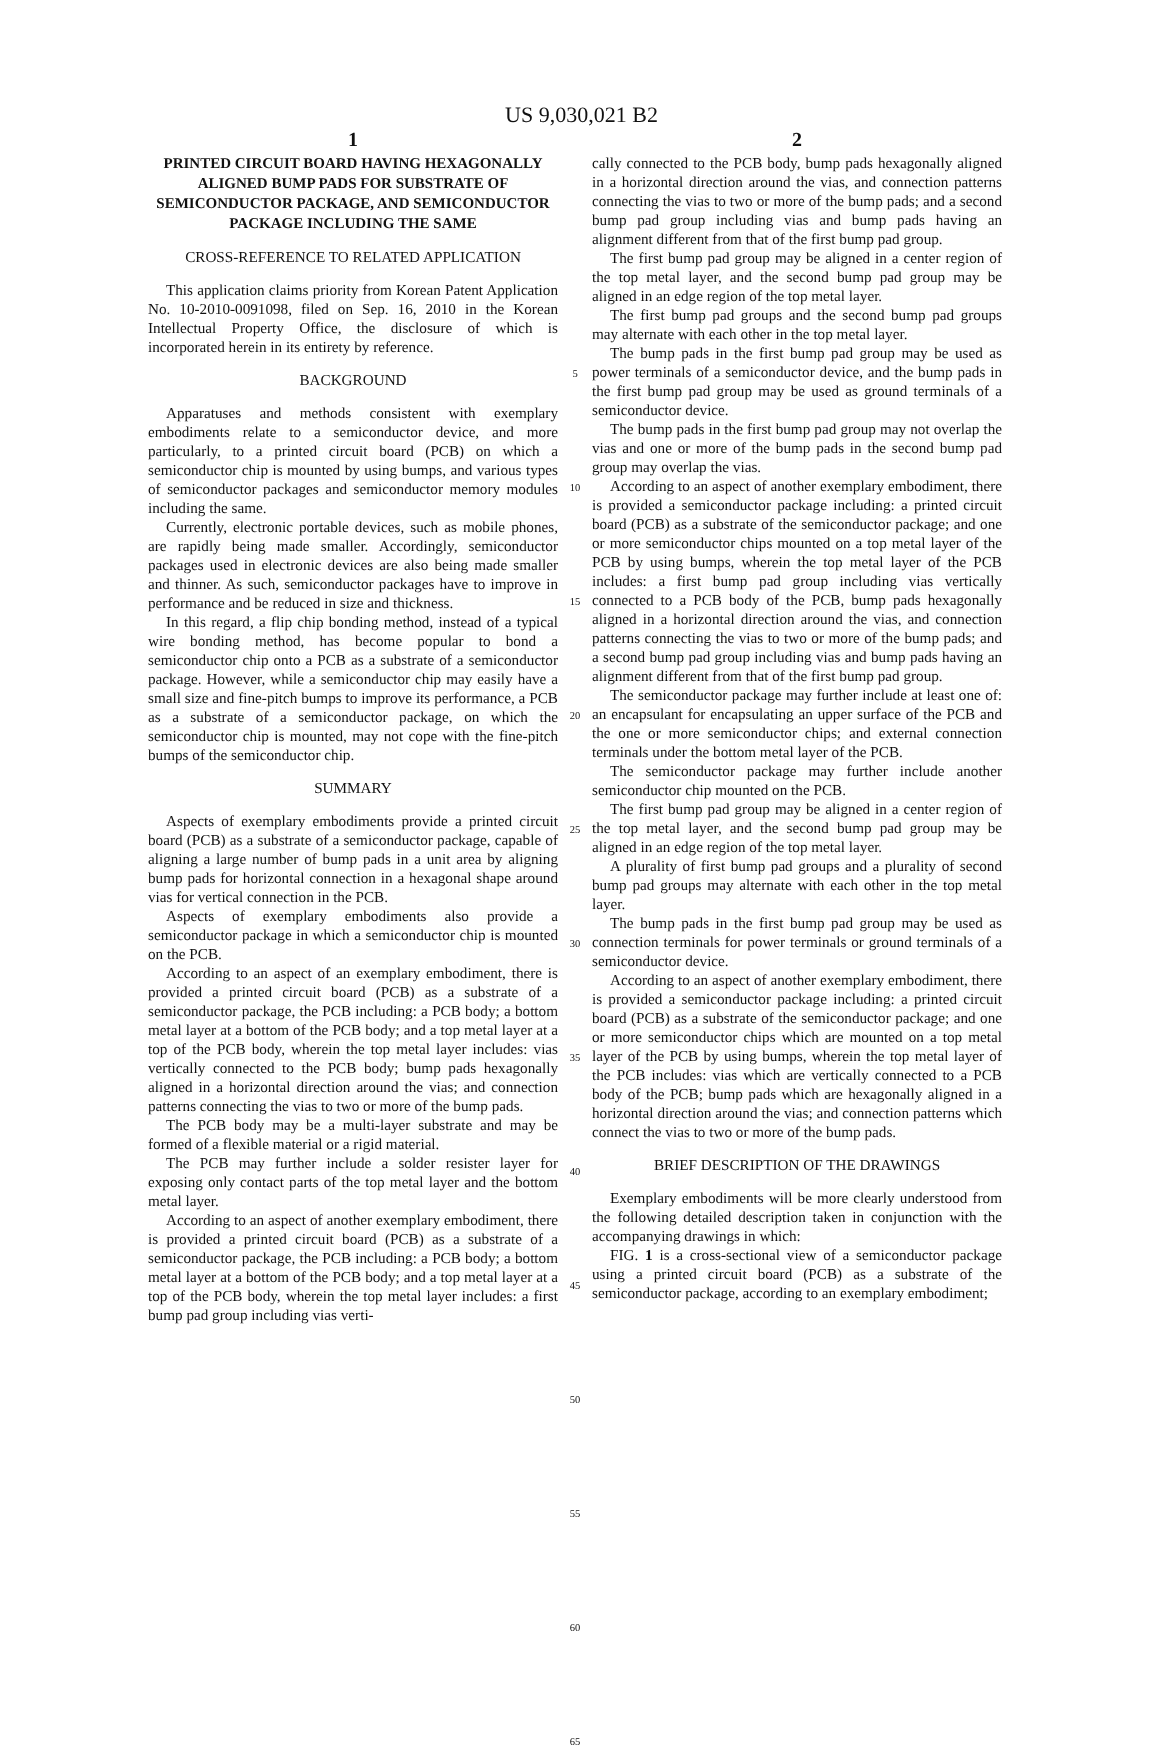US 9,030,021 B2
1
PRINTED CIRCUIT BOARD HAVING HEXAGONALLY ALIGNED BUMP PADS FOR SUBSTRATE OF SEMICONDUCTOR PACKAGE, AND SEMICONDUCTOR PACKAGE INCLUDING THE SAME
CROSS-REFERENCE TO RELATED APPLICATION
This application claims priority from Korean Patent Application No. 10-2010-0091098, filed on Sep. 16, 2010 in the Korean Intellectual Property Office, the disclosure of which is incorporated herein in its entirety by reference.
BACKGROUND
Apparatuses and methods consistent with exemplary embodiments relate to a semiconductor device, and more particularly, to a printed circuit board (PCB) on which a semiconductor chip is mounted by using bumps, and various types of semiconductor packages and semiconductor memory modules including the same.
Currently, electronic portable devices, such as mobile phones, are rapidly being made smaller. Accordingly, semiconductor packages used in electronic devices are also being made smaller and thinner. As such, semiconductor packages have to improve in performance and be reduced in size and thickness.
In this regard, a flip chip bonding method, instead of a typical wire bonding method, has become popular to bond a semiconductor chip onto a PCB as a substrate of a semiconductor package. However, while a semiconductor chip may easily have a small size and fine-pitch bumps to improve its performance, a PCB as a substrate of a semiconductor package, on which the semiconductor chip is mounted, may not cope with the fine-pitch bumps of the semiconductor chip.
SUMMARY
Aspects of exemplary embodiments provide a printed circuit board (PCB) as a substrate of a semiconductor package, capable of aligning a large number of bump pads in a unit area by aligning bump pads for horizontal connection in a hexagonal shape around vias for vertical connection in the PCB.
Aspects of exemplary embodiments also provide a semiconductor package in which a semiconductor chip is mounted on the PCB.
According to an aspect of an exemplary embodiment, there is provided a printed circuit board (PCB) as a substrate of a semiconductor package, the PCB including: a PCB body; a bottom metal layer at a bottom of the PCB body; and a top metal layer at a top of the PCB body, wherein the top metal layer includes: vias vertically connected to the PCB body; bump pads hexagonally aligned in a horizontal direction around the vias; and connection patterns connecting the vias to two or more of the bump pads.
The PCB body may be a multi-layer substrate and may be formed of a flexible material or a rigid material.
The PCB may further include a solder resister layer for exposing only contact parts of the top metal layer and the bottom metal layer.
According to an aspect of another exemplary embodiment, there is provided a printed circuit board (PCB) as a substrate of a semiconductor package, the PCB including: a PCB body; a bottom metal layer at a bottom of the PCB body; and a top metal layer at a top of the PCB body, wherein the top metal layer includes: a first bump pad group including vias verti-
5
10
15
20
25
30
35
40
45
50
55
60
65
2
cally connected to the PCB body, bump pads hexagonally aligned in a horizontal direction around the vias, and connection patterns connecting the vias to two or more of the bump pads; and a second bump pad group including vias and bump pads having an alignment different from that of the first bump pad group.
The first bump pad group may be aligned in a center region of the top metal layer, and the second bump pad group may be aligned in an edge region of the top metal layer.
The first bump pad groups and the second bump pad groups may alternate with each other in the top metal layer.
The bump pads in the first bump pad group may be used as power terminals of a semiconductor device, and the bump pads in the first bump pad group may be used as ground terminals of a semiconductor device.
The bump pads in the first bump pad group may not overlap the vias and one or more of the bump pads in the second bump pad group may overlap the vias.
According to an aspect of another exemplary embodiment, there is provided a semiconductor package including: a printed circuit board (PCB) as a substrate of the semiconductor package; and one or more semiconductor chips mounted on a top metal layer of the PCB by using bumps, wherein the top metal layer of the PCB includes: a first bump pad group including vias vertically connected to a PCB body of the PCB, bump pads hexagonally aligned in a horizontal direction around the vias, and connection patterns connecting the vias to two or more of the bump pads; and a second bump pad group including vias and bump pads having an alignment different from that of the first bump pad group.
The semiconductor package may further include at least one of: an encapsulant for encapsulating an upper surface of the PCB and the one or more semiconductor chips; and external connection terminals under the bottom metal layer of the PCB.
The semiconductor package may further include another semiconductor chip mounted on the PCB.
The first bump pad group may be aligned in a center region of the top metal layer, and the second bump pad group may be aligned in an edge region of the top metal layer.
A plurality of first bump pad groups and a plurality of second bump pad groups may alternate with each other in the top metal layer.
The bump pads in the first bump pad group may be used as connection terminals for power terminals or ground terminals of a semiconductor device.
According to an aspect of another exemplary embodiment, there is provided a semiconductor package including: a printed circuit board (PCB) as a substrate of the semiconductor package; and one or more semiconductor chips which are mounted on a top metal layer of the PCB by using bumps, wherein the top metal layer of the PCB includes: vias which are vertically connected to a PCB body of the PCB; bump pads which are hexagonally aligned in a horizontal direction around the vias; and connection patterns which connect the vias to two or more of the bump pads.
BRIEF DESCRIPTION OF THE DRAWINGS
Exemplary embodiments will be more clearly understood from the following detailed description taken in conjunction with the accompanying drawings in which:
FIG. 1 is a cross-sectional view of a semiconductor package using a printed circuit board (PCB) as a substrate of the semiconductor package, according to an exemplary embodiment;